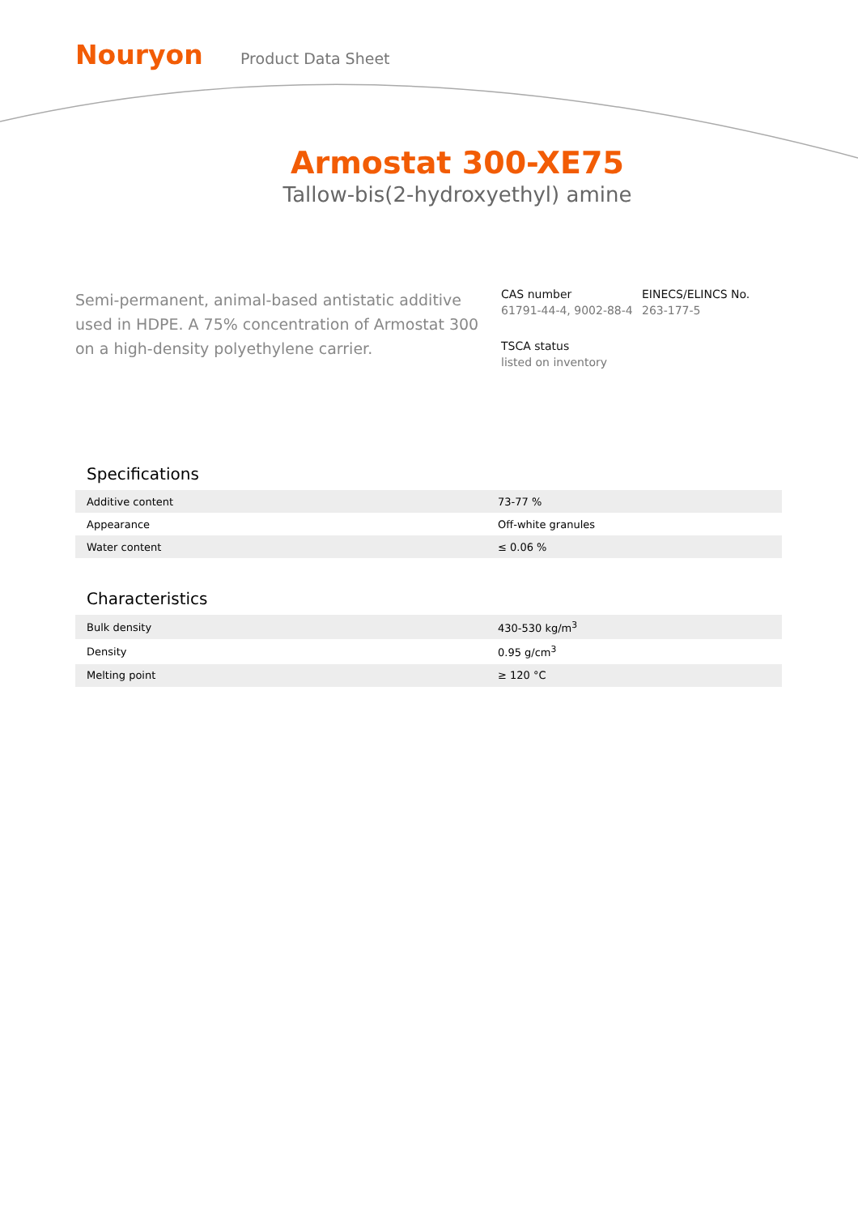Nouryon
Product Data Sheet
Armostat 300-XE75
Tallow-bis(2-hydroxyethyl) amine
Semi-permanent, animal-based antistatic additive used in HDPE. A 75% concentration of Armostat 300 on a high-density polyethylene carrier.
CAS number
61791-44-4, 9002-88-4
EINECS/ELINCS No.
263-177-5
TSCA status
listed on inventory
Specifications
| Additive content | 73-77 % |
| Appearance | Off-white granules |
| Water content | ≤ 0.06 % |
Characteristics
| Bulk density | 430-530 kg/m<sup>3</sup> |
| Density | 0.95 g/cm<sup>3</sup> |
| Melting point | ≥ 120 °C |